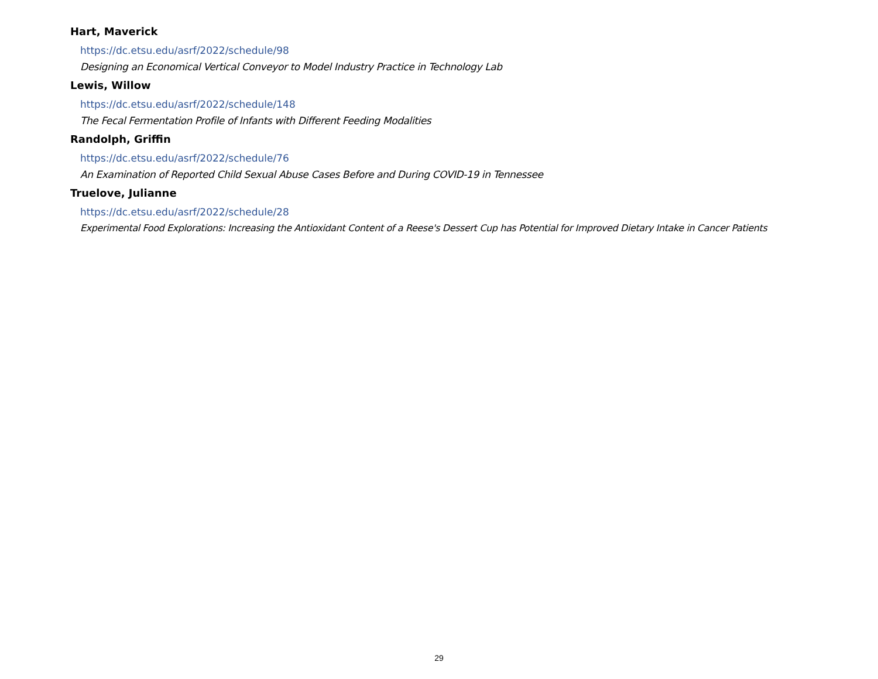Hart, Maverick
https://dc.etsu.edu/asrf/2022/schedule/98
Designing an Economical Vertical Conveyor to Model Industry Practice in Technology Lab
Lewis, Willow
https://dc.etsu.edu/asrf/2022/schedule/148
The Fecal Fermentation Profile of Infants with Different Feeding Modalities
Randolph, Griffin
https://dc.etsu.edu/asrf/2022/schedule/76
An Examination of Reported Child Sexual Abuse Cases Before and During COVID-19 in Tennessee
Truelove, Julianne
https://dc.etsu.edu/asrf/2022/schedule/28
Experimental Food Explorations: Increasing the Antioxidant Content of a Reese's Dessert Cup has Potential for Improved Dietary Intake in Cancer Patients
29